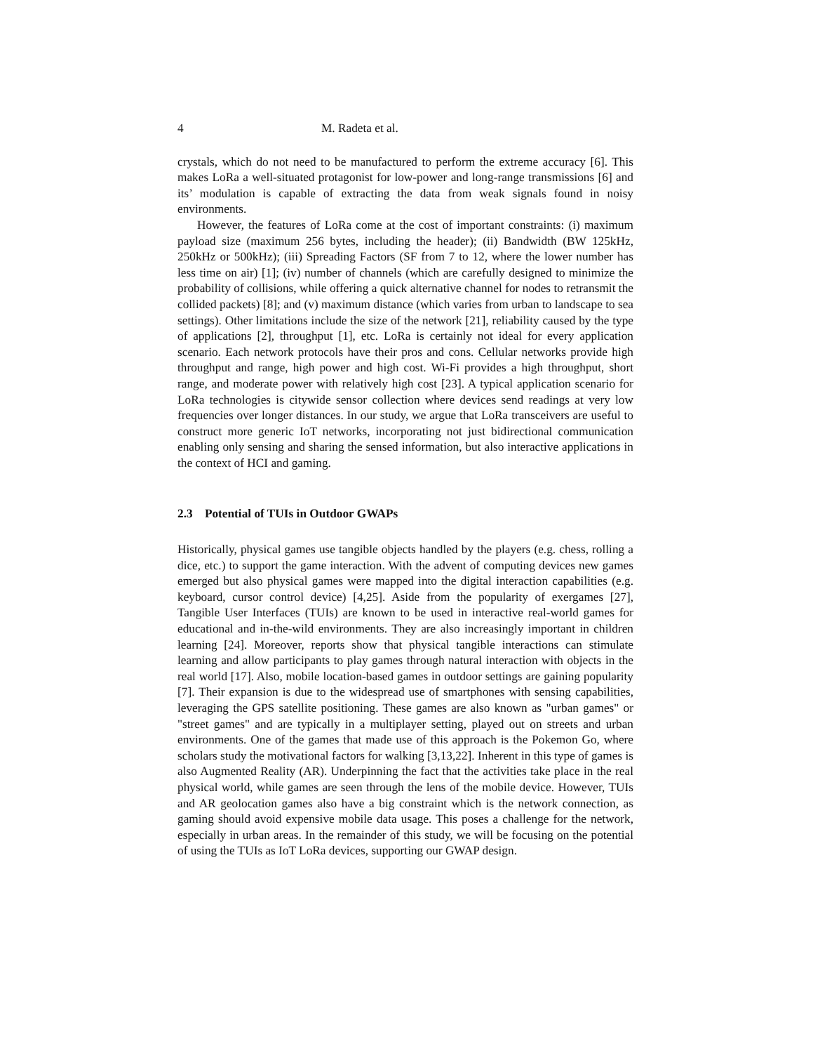4 M. Radeta et al.
crystals, which do not need to be manufactured to perform the extreme accuracy [6]. This makes LoRa a well-situated protagonist for low-power and long-range transmissions [6] and its’ modulation is capable of extracting the data from weak signals found in noisy environments.
However, the features of LoRa come at the cost of important constraints: (i) maximum payload size (maximum 256 bytes, including the header); (ii) Bandwidth (BW 125kHz, 250kHz or 500kHz); (iii) Spreading Factors (SF from 7 to 12, where the lower number has less time on air) [1]; (iv) number of channels (which are carefully designed to minimize the probability of collisions, while offering a quick alternative channel for nodes to retransmit the collided packets) [8]; and (v) maximum distance (which varies from urban to landscape to sea settings). Other limitations include the size of the network [21], reliability caused by the type of applications [2], throughput [1], etc. LoRa is certainly not ideal for every application scenario. Each network protocols have their pros and cons. Cellular networks provide high throughput and range, high power and high cost. Wi-Fi provides a high throughput, short range, and moderate power with relatively high cost [23]. A typical application scenario for LoRa technologies is citywide sensor collection where devices send readings at very low frequencies over longer distances. In our study, we argue that LoRa transceivers are useful to construct more generic IoT networks, incorporating not just bidirectional communication enabling only sensing and sharing the sensed information, but also interactive applications in the context of HCI and gaming.
2.3 Potential of TUIs in Outdoor GWAPs
Historically, physical games use tangible objects handled by the players (e.g. chess, rolling a dice, etc.) to support the game interaction. With the advent of computing devices new games emerged but also physical games were mapped into the digital interaction capabilities (e.g. keyboard, cursor control device) [4,25]. Aside from the popularity of exergames [27], Tangible User Interfaces (TUIs) are known to be used in interactive real-world games for educational and in-the-wild environments. They are also increasingly important in children learning [24]. Moreover, reports show that physical tangible interactions can stimulate learning and allow participants to play games through natural interaction with objects in the real world [17]. Also, mobile location-based games in outdoor settings are gaining popularity [7]. Their expansion is due to the widespread use of smartphones with sensing capabilities, leveraging the GPS satellite positioning. These games are also known as "urban games" or "street games" and are typically in a multiplayer setting, played out on streets and urban environments. One of the games that made use of this approach is the Pokemon Go, where scholars study the motivational factors for walking [3,13,22]. Inherent in this type of games is also Augmented Reality (AR). Underpinning the fact that the activities take place in the real physical world, while games are seen through the lens of the mobile device. However, TUIs and AR geolocation games also have a big constraint which is the network connection, as gaming should avoid expensive mobile data usage. This poses a challenge for the network, especially in urban areas. In the remainder of this study, we will be focusing on the potential of using the TUIs as IoT LoRa devices, supporting our GWAP design.